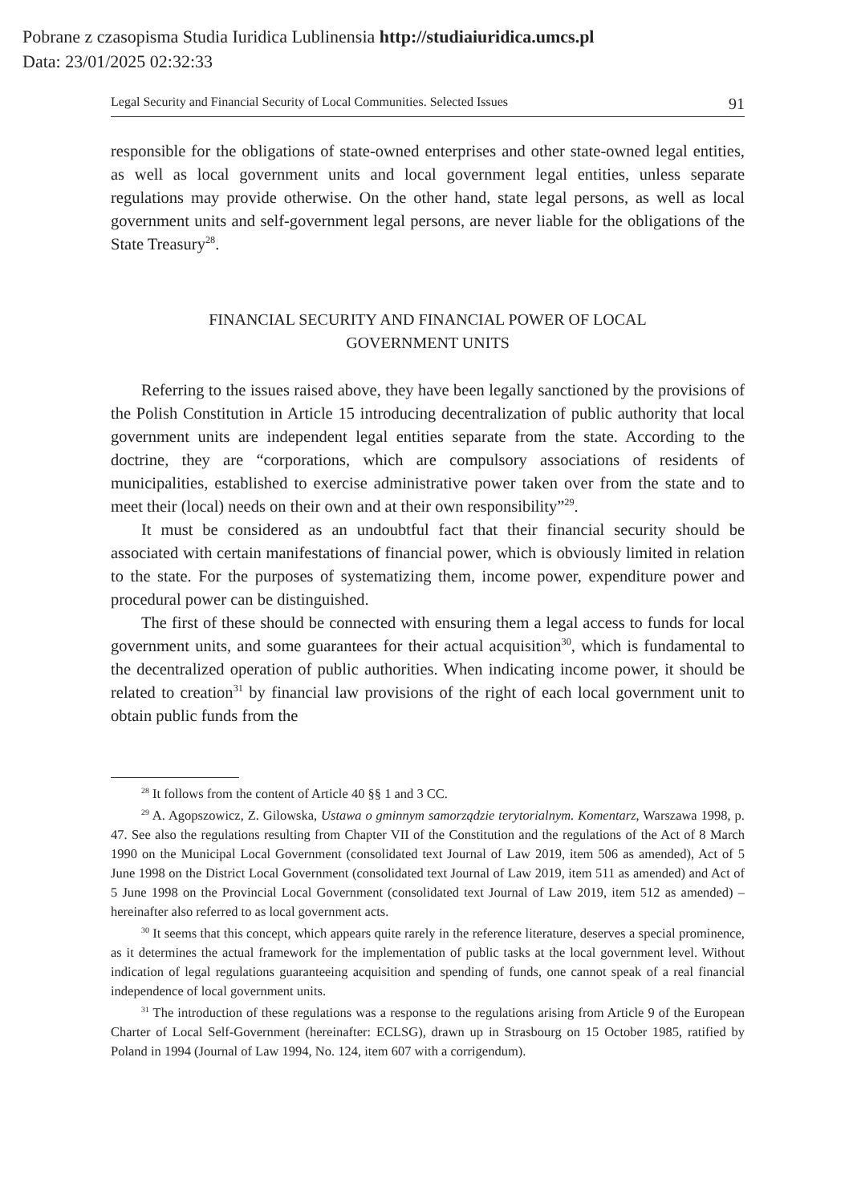Pobrane z czasopisma Studia Iuridica Lublinensia http://studiaiuridica.umcs.pl
Data: 23/01/2025 02:32:33
Legal Security and Financial Security of Local Communities. Selected Issues 91
responsible for the obligations of state-owned enterprises and other state-owned legal entities, as well as local government units and local government legal entities, unless separate regulations may provide otherwise. On the other hand, state legal persons, as well as local government units and self-government legal persons, are never liable for the obligations of the State Treasury<sup>28</sup>.
FINANCIAL SECURITY AND FINANCIAL POWER OF LOCAL
GOVERNMENT UNITS
Referring to the issues raised above, they have been legally sanctioned by the provisions of the Polish Constitution in Article 15 introducing decentralization of public authority that local government units are independent legal entities separate from the state. According to the doctrine, they are “corporations, which are compulsory associations of residents of municipalities, established to exercise administrative power taken over from the state and to meet their (local) needs on their own and at their own responsibility”<sup>29</sup>.
It must be considered as an undoubtful fact that their financial security should be associated with certain manifestations of financial power, which is obviously limited in relation to the state. For the purposes of systematizing them, income power, expenditure power and procedural power can be distinguished.
The first of these should be connected with ensuring them a legal access to funds for local government units, and some guarantees for their actual acquisition<sup>30</sup>, which is fundamental to the decentralized operation of public authorities. When indicating income power, it should be related to creation<sup>31</sup> by financial law provisions of the right of each local government unit to obtain public funds from the
<sup>28</sup> It follows from the content of Article 40 §§ 1 and 3 CC.
<sup>29</sup> A. Agopszowicz, Z. Gilowska, Ustawa o gminnym samorządzie terytorialnym. Komentarz, Warszawa 1998, p. 47. See also the regulations resulting from Chapter VII of the Constitution and the regulations of the Act of 8 March 1990 on the Municipal Local Government (consolidated text Journal of Law 2019, item 506 as amended), Act of 5 June 1998 on the District Local Government (consolidated text Journal of Law 2019, item 511 as amended) and Act of 5 June 1998 on the Provincial Local Government (consolidated text Journal of Law 2019, item 512 as amended) – hereinafter also referred to as local government acts.
<sup>30</sup> It seems that this concept, which appears quite rarely in the reference literature, deserves a special prominence, as it determines the actual framework for the implementation of public tasks at the local government level. Without indication of legal regulations guaranteeing acquisition and spending of funds, one cannot speak of a real financial independence of local government units.
<sup>31</sup> The introduction of these regulations was a response to the regulations arising from Article 9 of the European Charter of Local Self-Government (hereinafter: ECLSG), drawn up in Strasbourg on 15 October 1985, ratified by Poland in 1994 (Journal of Law 1994, No. 124, item 607 with a corrigendum).